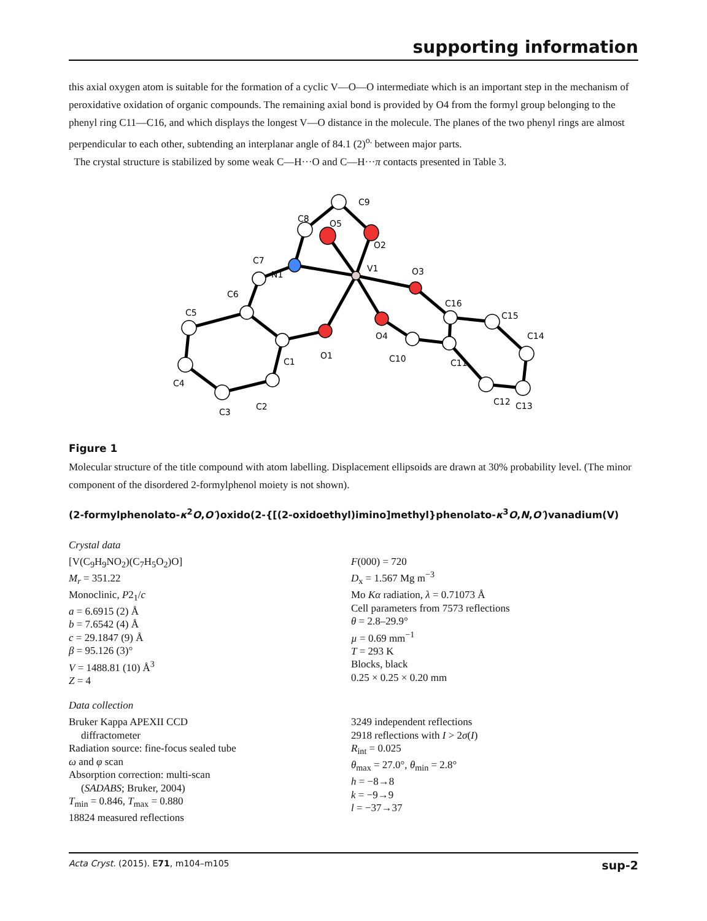supporting information
this axial oxygen atom is suitable for the formation of a cyclic V—O—O intermediate which is an important step in the mechanism of peroxidative oxidation of organic compounds. The remaining axial bond is provided by O4 from the formyl group belonging to the phenyl ring C11—C16, and which displays the longest V—O distance in the molecule. The planes of the two phenyl rings are almost perpendicular to each other, subtending an interplanar angle of 84.1 (2)<sup>o.</sup> between major parts.
The crystal structure is stabilized by some weak C—H···O and C—H···π contacts presented in Table 3.
C9
C8
O5
O2
V1
O3
N1
C7
C6
C5
C4
C3
C2
C1
O1
O4
C10
C16
C15
C14
C11
C12
C13
Figure 1
Molecular structure of the title compound with atom labelling. Displacement ellipsoids are drawn at 30% probability level. (The minor component of the disordered 2-formylphenol moiety is not shown).
(2-formylphenolato-κ<sup>2</sup>O,O′)oxido(2-{[(2-oxidoethyl)imino]methyl}phenolato-κ<sup>3</sup>O,N,O′)vanadium(V)
Crystal data
[V(C<sub>9</sub>H<sub>9</sub>NO<sub>2</sub>)(C<sub>7</sub>H<sub>5</sub>O<sub>2</sub>)O]
M<sub>r</sub> = 351.22
Monoclinic, P2<sub>1</sub>/c
a = 6.6915 (2) Å
b = 7.6542 (4) Å
c = 29.1847 (9) Å
β = 95.126 (3)°
V = 1488.81 (10) Å<sup>3</sup>
Z = 4
F(000) = 720
D<sub>x</sub> = 1.567 Mg m<sup>−3</sup>
Mo Kα radiation, λ = 0.71073 Å
Cell parameters from 7573 reflections
θ = 2.8–29.9°
µ = 0.69 mm<sup>−1</sup>
T = 293 K
Blocks, black
0.25 × 0.25 × 0.20 mm
Data collection
Bruker Kappa APEXII CCD
diffractometer
Radiation source: fine-focus sealed tube
ω and φ scan
Absorption correction: multi-scan
(SADABS; Bruker, 2004)
T<sub>min</sub> = 0.846, T<sub>max</sub> = 0.880
18824 measured reflections
3249 independent reflections
2918 reflections with I > 2σ(I)
R<sub>int</sub> = 0.025
θ<sub>max</sub> = 27.0°, θ<sub>min</sub> = 2.8°
h = −8→8
k = −9→9
l = −37→37
Acta Cryst. (2015). E71, m104–m105 sup-2